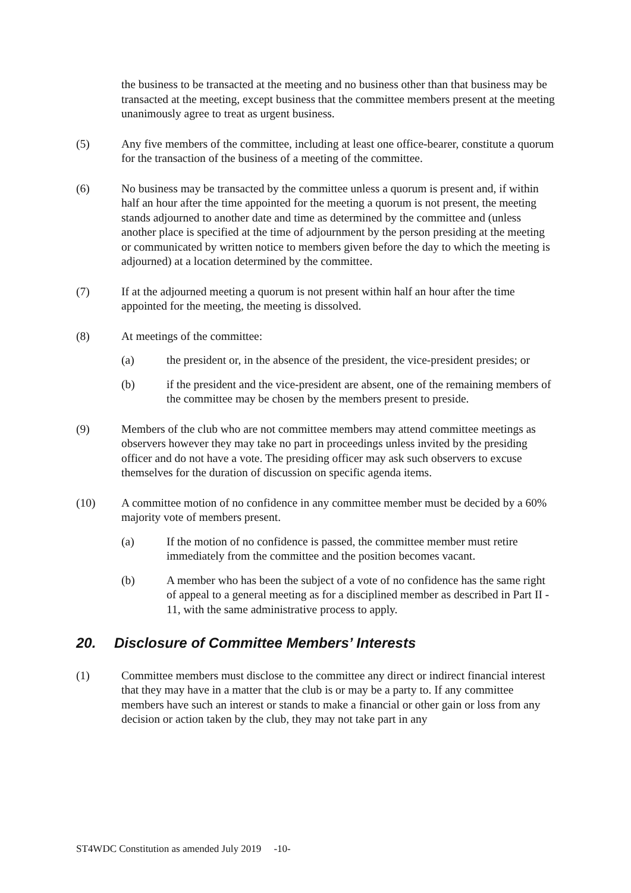the business to be transacted at the meeting and no business other than that business may be transacted at the meeting, except business that the committee members present at the meeting unanimously agree to treat as urgent business.
(5) Any five members of the committee, including at least one office-bearer, constitute a quorum for the transaction of the business of a meeting of the committee.
(6) No business may be transacted by the committee unless a quorum is present and, if within half an hour after the time appointed for the meeting a quorum is not present, the meeting stands adjourned to another date and time as determined by the committee and (unless another place is specified at the time of adjournment by the person presiding at the meeting or communicated by written notice to members given before the day to which the meeting is adjourned) at a location determined by the committee.
(7) If at the adjourned meeting a quorum is not present within half an hour after the time appointed for the meeting, the meeting is dissolved.
(8) At meetings of the committee:
(a) the president or, in the absence of the president, the vice-president presides; or
(b) if the president and the vice-president are absent, one of the remaining members of the committee may be chosen by the members present to preside.
(9) Members of the club who are not committee members may attend committee meetings as observers however they may take no part in proceedings unless invited by the presiding officer and do not have a vote. The presiding officer may ask such observers to excuse themselves for the duration of discussion on specific agenda items.
(10) A committee motion of no confidence in any committee member must be decided by a 60% majority vote of members present.
(a) If the motion of no confidence is passed, the committee member must retire immediately from the committee and the position becomes vacant.
(b) A member who has been the subject of a vote of no confidence has the same right of appeal to a general meeting as for a disciplined member as described in Part II - 11, with the same administrative process to apply.
20. Disclosure of Committee Members’ Interests
(1) Committee members must disclose to the committee any direct or indirect financial interest that they may have in a matter that the club is or may be a party to. If any committee members have such an interest or stands to make a financial or other gain or loss from any decision or action taken by the club, they may not take part in any
ST4WDC Constitution as amended July 2019 -10-